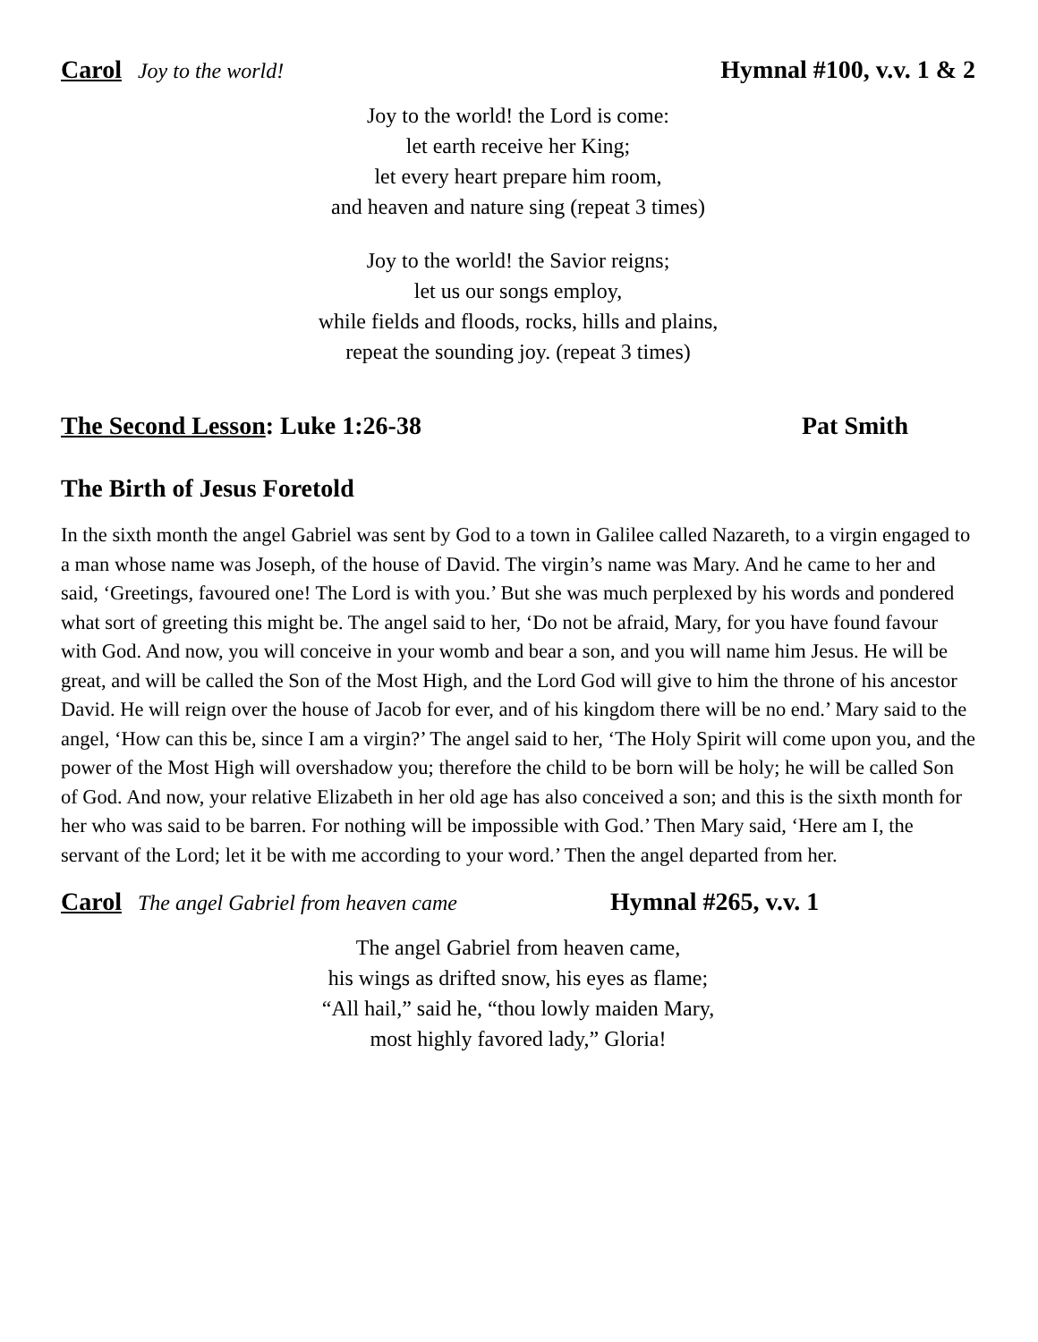Carol Joy to the world!
Hymnal #100, v.v. 1 & 2
Joy to the world! the Lord is come:
let earth receive her King;
let every heart prepare him room,
and heaven and nature sing (repeat 3 times)
Joy to the world! the Savior reigns;
let us our songs employ,
while fields and floods, rocks, hills and plains,
repeat the sounding joy. (repeat 3 times)
The Second Lesson: Luke 1:26-38
Pat Smith
The Birth of Jesus Foretold
In the sixth month the angel Gabriel was sent by God to a town in Galilee called Nazareth, to a virgin engaged to a man whose name was Joseph, of the house of David. The virgin’s name was Mary. And he came to her and said, ‘Greetings, favoured one! The Lord is with you.’ But she was much perplexed by his words and pondered what sort of greeting this might be. The angel said to her, ‘Do not be afraid, Mary, for you have found favour with God. And now, you will conceive in your womb and bear a son, and you will name him Jesus. He will be great, and will be called the Son of the Most High, and the Lord God will give to him the throne of his ancestor David. He will reign over the house of Jacob for ever, and of his kingdom there will be no end.’ Mary said to the angel, ‘How can this be, since I am a virgin?’ The angel said to her, ‘The Holy Spirit will come upon you, and the power of the Most High will overshadow you; therefore the child to be born will be holy; he will be called Son of God. And now, your relative Elizabeth in her old age has also conceived a son; and this is the sixth month for her who was said to be barren. For nothing will be impossible with God.’ Then Mary said, ‘Here am I, the servant of the Lord; let it be with me according to your word.’ Then the angel departed from her.
Carol The angel Gabriel from heaven came
Hymnal #265, v.v. 1
The angel Gabriel from heaven came,
his wings as drifted snow, his eyes as flame;
“All hail,” said he, “thou lowly maiden Mary,
most highly favored lady,” Gloria!